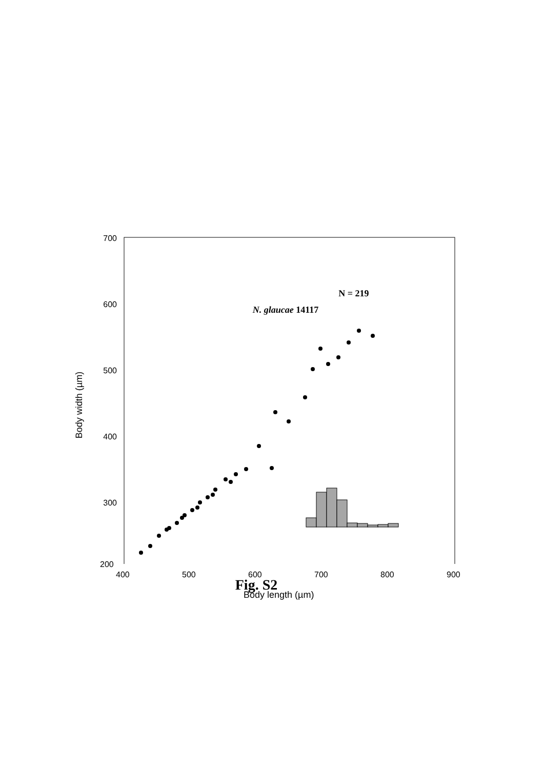700
600
500
400
300
Body width (µm)
N. glaucae 14117
N = 219
200
400 500 600 700 800 900
Body length (µm)
Fig. S2